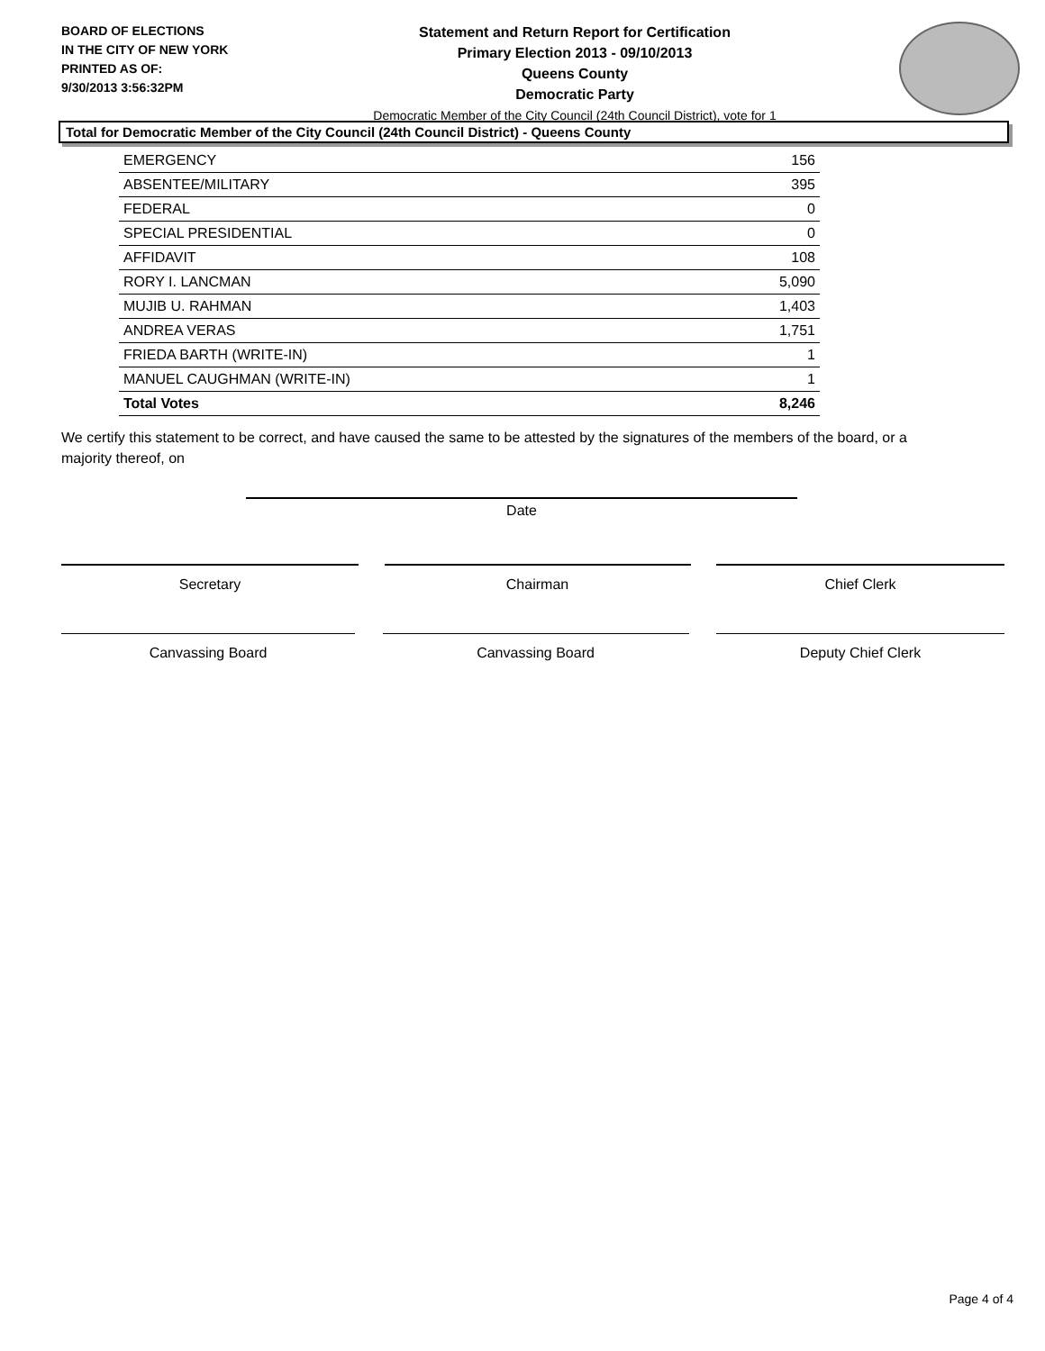BOARD OF ELECTIONS
IN THE CITY OF NEW YORK
PRINTED AS OF:
9/30/2013 3:56:32PM
Statement and Return Report for Certification
Primary Election 2013 - 09/10/2013
Queens County
Democratic Party
Democratic Member of the City Council (24th Council District), vote for 1
Total for Democratic Member of the City Council (24th Council District) - Queens County
| EMERGENCY | 156 |
| ABSENTEE/MILITARY | 395 |
| FEDERAL | 0 |
| SPECIAL PRESIDENTIAL | 0 |
| AFFIDAVIT | 108 |
| RORY I. LANCMAN | 5,090 |
| MUJIB U. RAHMAN | 1,403 |
| ANDREA VERAS | 1,751 |
| FRIEDA BARTH (WRITE-IN) | 1 |
| MANUEL CAUGHMAN (WRITE-IN) | 1 |
| Total Votes | 8,246 |
We certify this statement to be correct, and have caused the same to be attested by the signatures of the members of the board, or a majority thereof, on
Date
Secretary Chairman Chief Clerk
Canvassing Board Canvassing Board Deputy Chief Clerk
Page 4 of 4